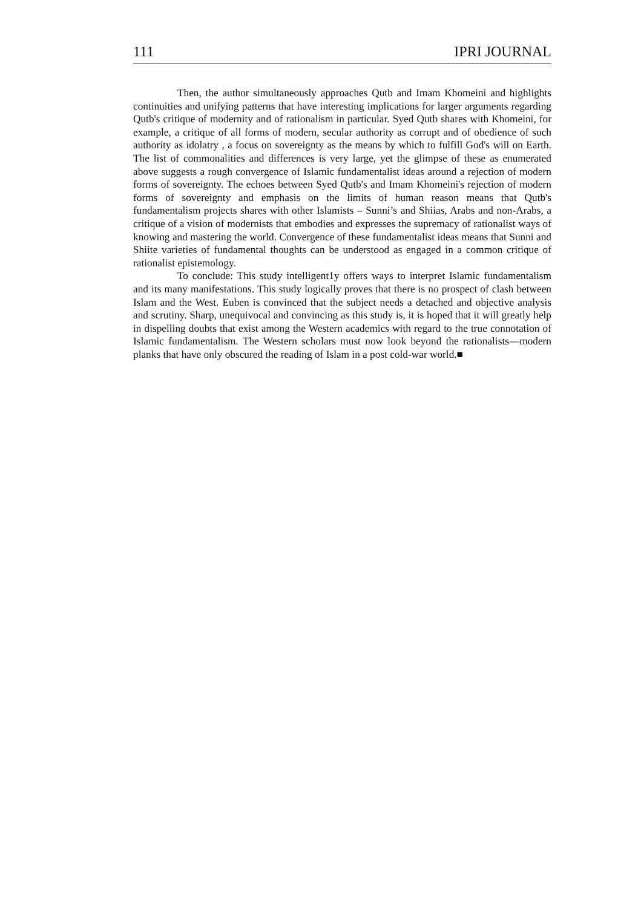111 IPRI JOURNAL
Then, the author simultaneously approaches Qutb and Imam Khomeini and highlights continuities and unifying patterns that have interesting implications for larger arguments regarding Qutb's critique of modernity and of rationalism in particular. Syed Qutb shares with Khomeini, for example, a critique of all forms of modern, secular authority as corrupt and of obedience of such authority as idolatry , a focus on sovereignty as the means by which to fulfill God's will on Earth. The list of commonalities and differences is very large, yet the glimpse of these as enumerated above suggests a rough convergence of Islamic fundamentalist ideas around a rejection of modern forms of sovereignty. The echoes between Syed Qutb's and Imam Khomeini's rejection of modern forms of sovereignty and emphasis on the limits of human reason means that Qutb's fundamentalism projects shares with other Islamists – Sunni’s and Shiias, Arabs and non-Arabs, a critique of a vision of modernists that embodies and expresses the supremacy of rationalist ways of knowing and mastering the world. Convergence of these fundamentalist ideas means that Sunni and Shiite varieties of fundamental thoughts can be understood as engaged in a common critique of rationalist epistemology.
To conclude: This study intelligent1y offers ways to interpret Islamic fundamentalism and its many manifestations. This study logically proves that there is no prospect of clash between Islam and the West. Euben is convinced that the subject needs a detached and objective analysis and scrutiny. Sharp, unequivocal and convincing as this study is, it is hoped that it will greatly help in dispelling doubts that exist among the Western academics with regard to the true connotation of Islamic fundamentalism. The Western scholars must now look beyond the rationalists—modern planks that have only obscured the reading of Islam in a post cold-war world.■